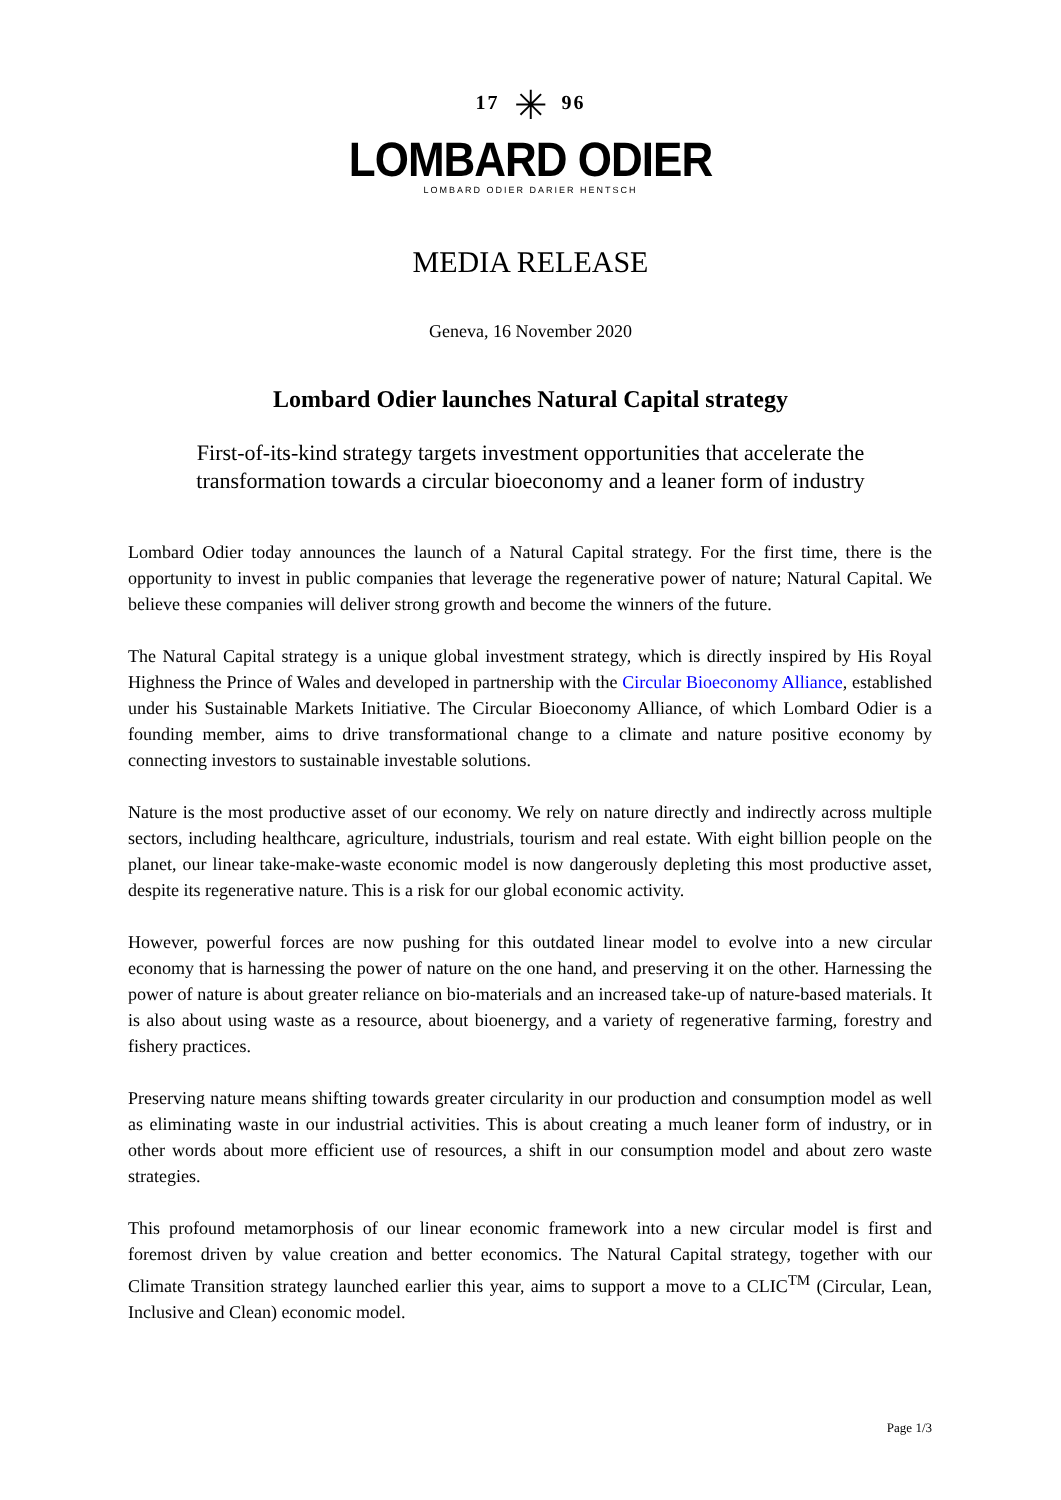17 ✳ 96
LOMBARD ODIER
LOMBARD ODIER DARIER HENTSCH
MEDIA RELEASE
Geneva, 16 November 2020
Lombard Odier launches Natural Capital strategy
First-of-its-kind strategy targets investment opportunities that accelerate the transformation towards a circular bioeconomy and a leaner form of industry
Lombard Odier today announces the launch of a Natural Capital strategy. For the first time, there is the opportunity to invest in public companies that leverage the regenerative power of nature; Natural Capital. We believe these companies will deliver strong growth and become the winners of the future.
The Natural Capital strategy is a unique global investment strategy, which is directly inspired by His Royal Highness the Prince of Wales and developed in partnership with the Circular Bioeconomy Alliance, established under his Sustainable Markets Initiative. The Circular Bioeconomy Alliance, of which Lombard Odier is a founding member, aims to drive transformational change to a climate and nature positive economy by connecting investors to sustainable investable solutions.
Nature is the most productive asset of our economy. We rely on nature directly and indirectly across multiple sectors, including healthcare, agriculture, industrials, tourism and real estate. With eight billion people on the planet, our linear take-make-waste economic model is now dangerously depleting this most productive asset, despite its regenerative nature. This is a risk for our global economic activity.
However, powerful forces are now pushing for this outdated linear model to evolve into a new circular economy that is harnessing the power of nature on the one hand, and preserving it on the other. Harnessing the power of nature is about greater reliance on bio-materials and an increased take-up of nature-based materials. It is also about using waste as a resource, about bioenergy, and a variety of regenerative farming, forestry and fishery practices.
Preserving nature means shifting towards greater circularity in our production and consumption model as well as eliminating waste in our industrial activities. This is about creating a much leaner form of industry, or in other words about more efficient use of resources, a shift in our consumption model and about zero waste strategies.
This profound metamorphosis of our linear economic framework into a new circular model is first and foremost driven by value creation and better economics. The Natural Capital strategy, together with our Climate Transition strategy launched earlier this year, aims to support a move to a CLIC<sup>TM</sup> (Circular, Lean, Inclusive and Clean) economic model.
Page 1/3